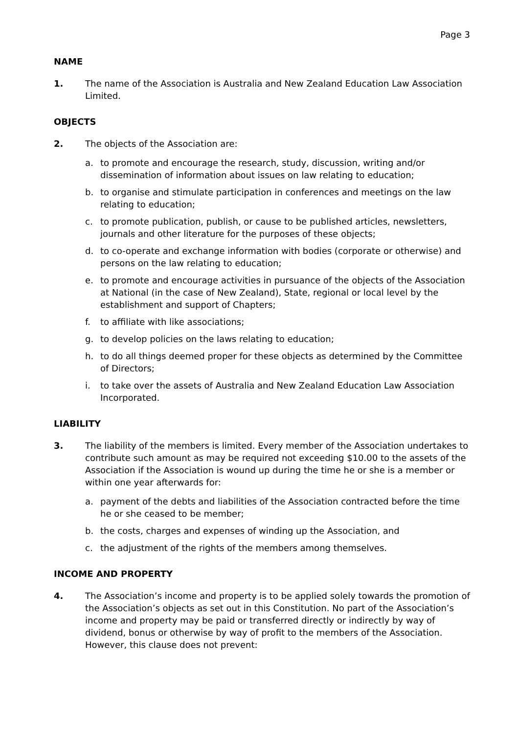Page 3
NAME
1. The name of the Association is Australia and New Zealand Education Law Association Limited.
OBJECTS
2. The objects of the Association are:
a. to promote and encourage the research, study, discussion, writing and/or dissemination of information about issues on law relating to education;
b. to organise and stimulate participation in conferences and meetings on the law relating to education;
c. to promote publication, publish, or cause to be published articles, newsletters, journals and other literature for the purposes of these objects;
d. to co-operate and exchange information with bodies (corporate or otherwise) and persons on the law relating to education;
e. to promote and encourage activities in pursuance of the objects of the Association at National (in the case of New Zealand), State, regional or local level by the establishment and support of Chapters;
f. to affiliate with like associations;
g. to develop policies on the laws relating to education;
h. to do all things deemed proper for these objects as determined by the Committee of Directors;
i. to take over the assets of Australia and New Zealand Education Law Association Incorporated.
LIABILITY
3. The liability of the members is limited. Every member of the Association undertakes to contribute such amount as may be required not exceeding $10.00 to the assets of the Association if the Association is wound up during the time he or she is a member or within one year afterwards for:
a. payment of the debts and liabilities of the Association contracted before the time he or she ceased to be member;
b. the costs, charges and expenses of winding up the Association, and
c. the adjustment of the rights of the members among themselves.
INCOME AND PROPERTY
4. The Association’s income and property is to be applied solely towards the promotion of the Association’s objects as set out in this Constitution. No part of the Association’s income and property may be paid or transferred directly or indirectly by way of dividend, bonus or otherwise by way of profit to the members of the Association. However, this clause does not prevent: